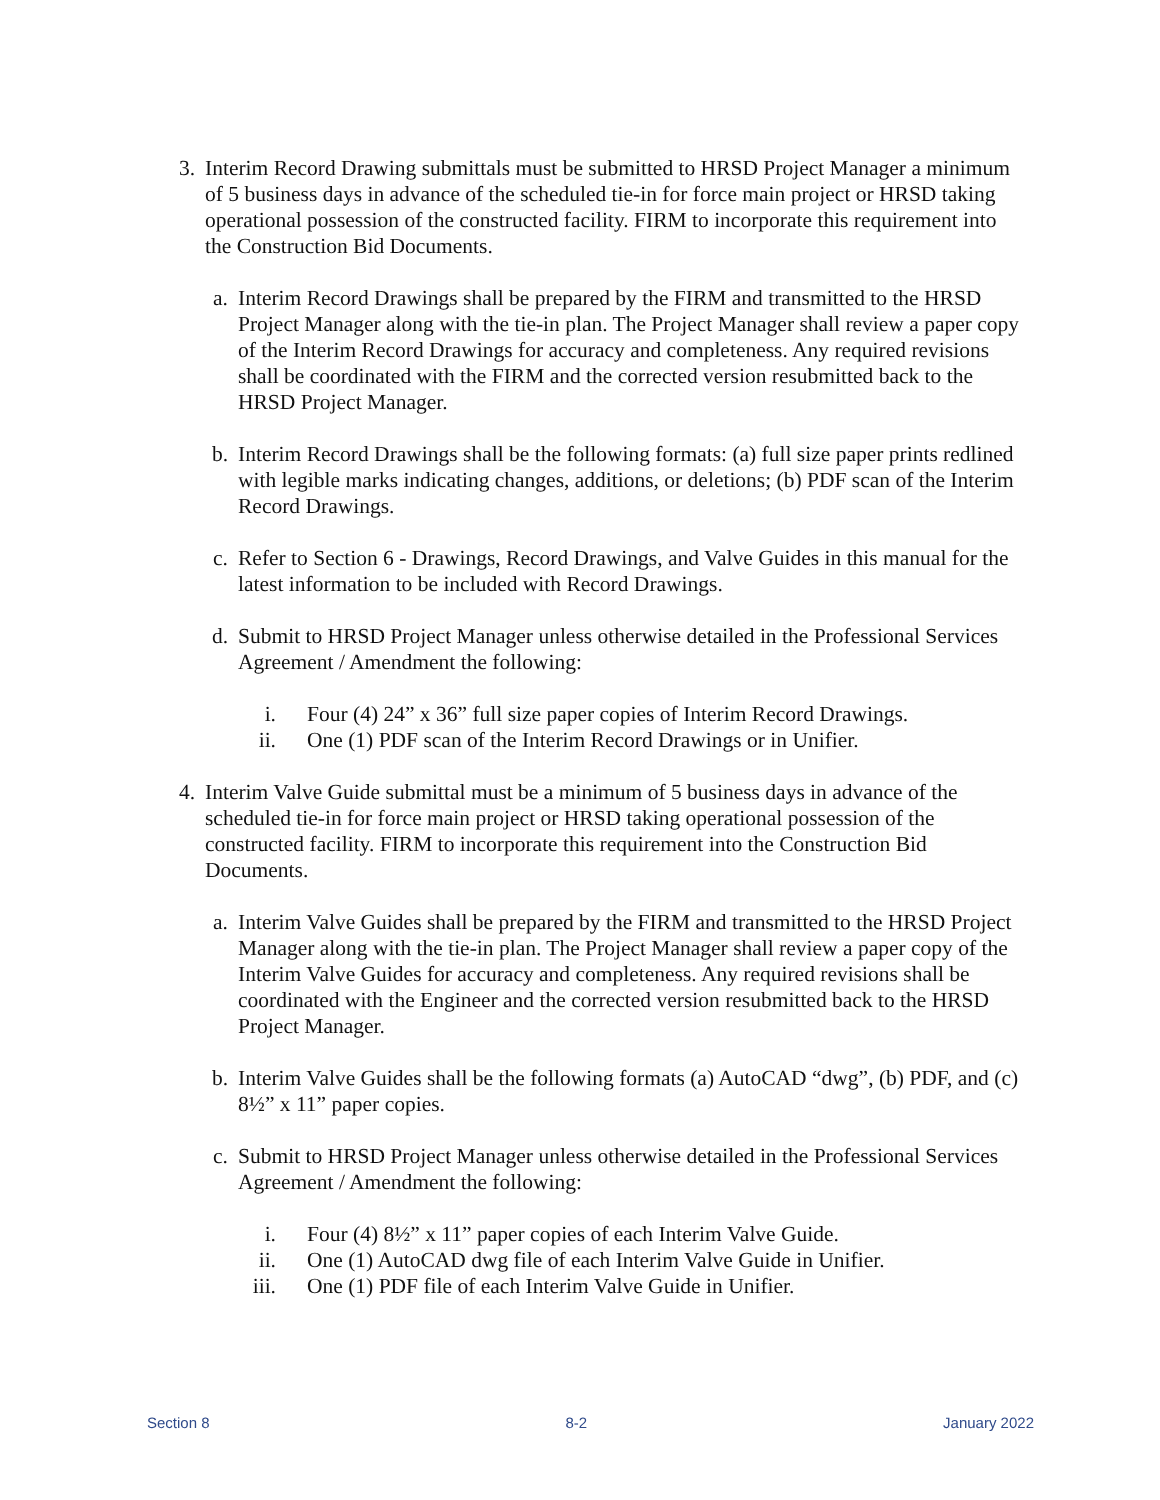3. Interim Record Drawing submittals must be submitted to HRSD Project Manager a minimum of 5 business days in advance of the scheduled tie-in for force main project or HRSD taking operational possession of the constructed facility. FIRM to incorporate this requirement into the Construction Bid Documents.
a. Interim Record Drawings shall be prepared by the FIRM and transmitted to the HRSD Project Manager along with the tie-in plan. The Project Manager shall review a paper copy of the Interim Record Drawings for accuracy and completeness. Any required revisions shall be coordinated with the FIRM and the corrected version resubmitted back to the HRSD Project Manager.
b. Interim Record Drawings shall be the following formats: (a) full size paper prints redlined with legible marks indicating changes, additions, or deletions; (b) PDF scan of the Interim Record Drawings.
c. Refer to Section 6 - Drawings, Record Drawings, and Valve Guides in this manual for the latest information to be included with Record Drawings.
d. Submit to HRSD Project Manager unless otherwise detailed in the Professional Services Agreement / Amendment the following:
i. Four (4) 24” x 36” full size paper copies of Interim Record Drawings.
ii. One (1) PDF scan of the Interim Record Drawings or in Unifier.
4. Interim Valve Guide submittal must be a minimum of 5 business days in advance of the scheduled tie-in for force main project or HRSD taking operational possession of the constructed facility. FIRM to incorporate this requirement into the Construction Bid Documents.
a. Interim Valve Guides shall be prepared by the FIRM and transmitted to the HRSD Project Manager along with the tie-in plan. The Project Manager shall review a paper copy of the Interim Valve Guides for accuracy and completeness. Any required revisions shall be coordinated with the Engineer and the corrected version resubmitted back to the HRSD Project Manager.
b. Interim Valve Guides shall be the following formats (a) AutoCAD “dwg”, (b) PDF, and (c) 8½” x 11” paper copies.
c. Submit to HRSD Project Manager unless otherwise detailed in the Professional Services Agreement / Amendment the following:
i. Four (4) 8½” x 11” paper copies of each Interim Valve Guide.
ii. One (1) AutoCAD dwg file of each Interim Valve Guide in Unifier.
iii.
One (1) PDF file of each Interim Valve Guide in Unifier.
Section 8 8-2 January 2022